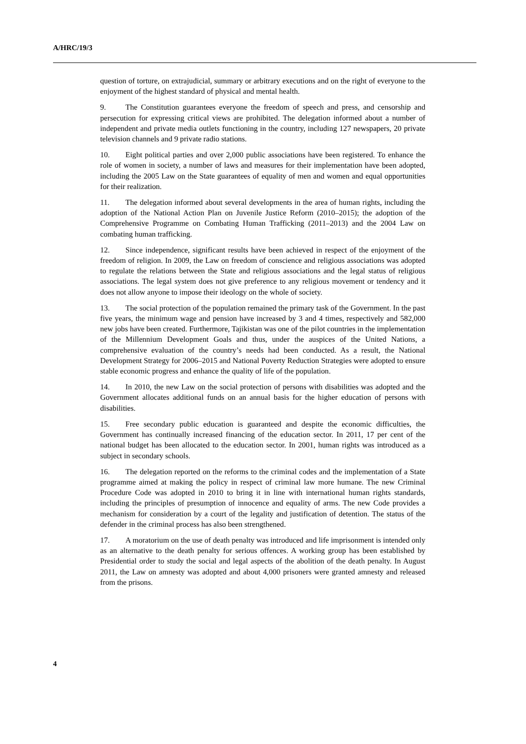A/HRC/19/3
question of torture, on extrajudicial, summary or arbitrary executions and on the right of everyone to the enjoyment of the highest standard of physical and mental health.
9. The Constitution guarantees everyone the freedom of speech and press, and censorship and persecution for expressing critical views are prohibited. The delegation informed about a number of independent and private media outlets functioning in the country, including 127 newspapers, 20 private television channels and 9 private radio stations.
10. Eight political parties and over 2,000 public associations have been registered. To enhance the role of women in society, a number of laws and measures for their implementation have been adopted, including the 2005 Law on the State guarantees of equality of men and women and equal opportunities for their realization.
11. The delegation informed about several developments in the area of human rights, including the adoption of the National Action Plan on Juvenile Justice Reform (2010–2015); the adoption of the Comprehensive Programme on Combating Human Trafficking (2011–2013) and the 2004 Law on combating human trafficking.
12. Since independence, significant results have been achieved in respect of the enjoyment of the freedom of religion. In 2009, the Law on freedom of conscience and religious associations was adopted to regulate the relations between the State and religious associations and the legal status of religious associations. The legal system does not give preference to any religious movement or tendency and it does not allow anyone to impose their ideology on the whole of society.
13. The social protection of the population remained the primary task of the Government. In the past five years, the minimum wage and pension have increased by 3 and 4 times, respectively and 582,000 new jobs have been created. Furthermore, Tajikistan was one of the pilot countries in the implementation of the Millennium Development Goals and thus, under the auspices of the United Nations, a comprehensive evaluation of the country’s needs had been conducted. As a result, the National Development Strategy for 2006–2015 and National Poverty Reduction Strategies were adopted to ensure stable economic progress and enhance the quality of life of the population.
14. In 2010, the new Law on the social protection of persons with disabilities was adopted and the Government allocates additional funds on an annual basis for the higher education of persons with disabilities.
15. Free secondary public education is guaranteed and despite the economic difficulties, the Government has continually increased financing of the education sector. In 2011, 17 per cent of the national budget has been allocated to the education sector. In 2001, human rights was introduced as a subject in secondary schools.
16. The delegation reported on the reforms to the criminal codes and the implementation of a State programme aimed at making the policy in respect of criminal law more humane. The new Criminal Procedure Code was adopted in 2010 to bring it in line with international human rights standards, including the principles of presumption of innocence and equality of arms. The new Code provides a mechanism for consideration by a court of the legality and justification of detention. The status of the defender in the criminal process has also been strengthened.
17. A moratorium on the use of death penalty was introduced and life imprisonment is intended only as an alternative to the death penalty for serious offences. A working group has been established by Presidential order to study the social and legal aspects of the abolition of the death penalty. In August 2011, the Law on amnesty was adopted and about 4,000 prisoners were granted amnesty and released from the prisons.
4